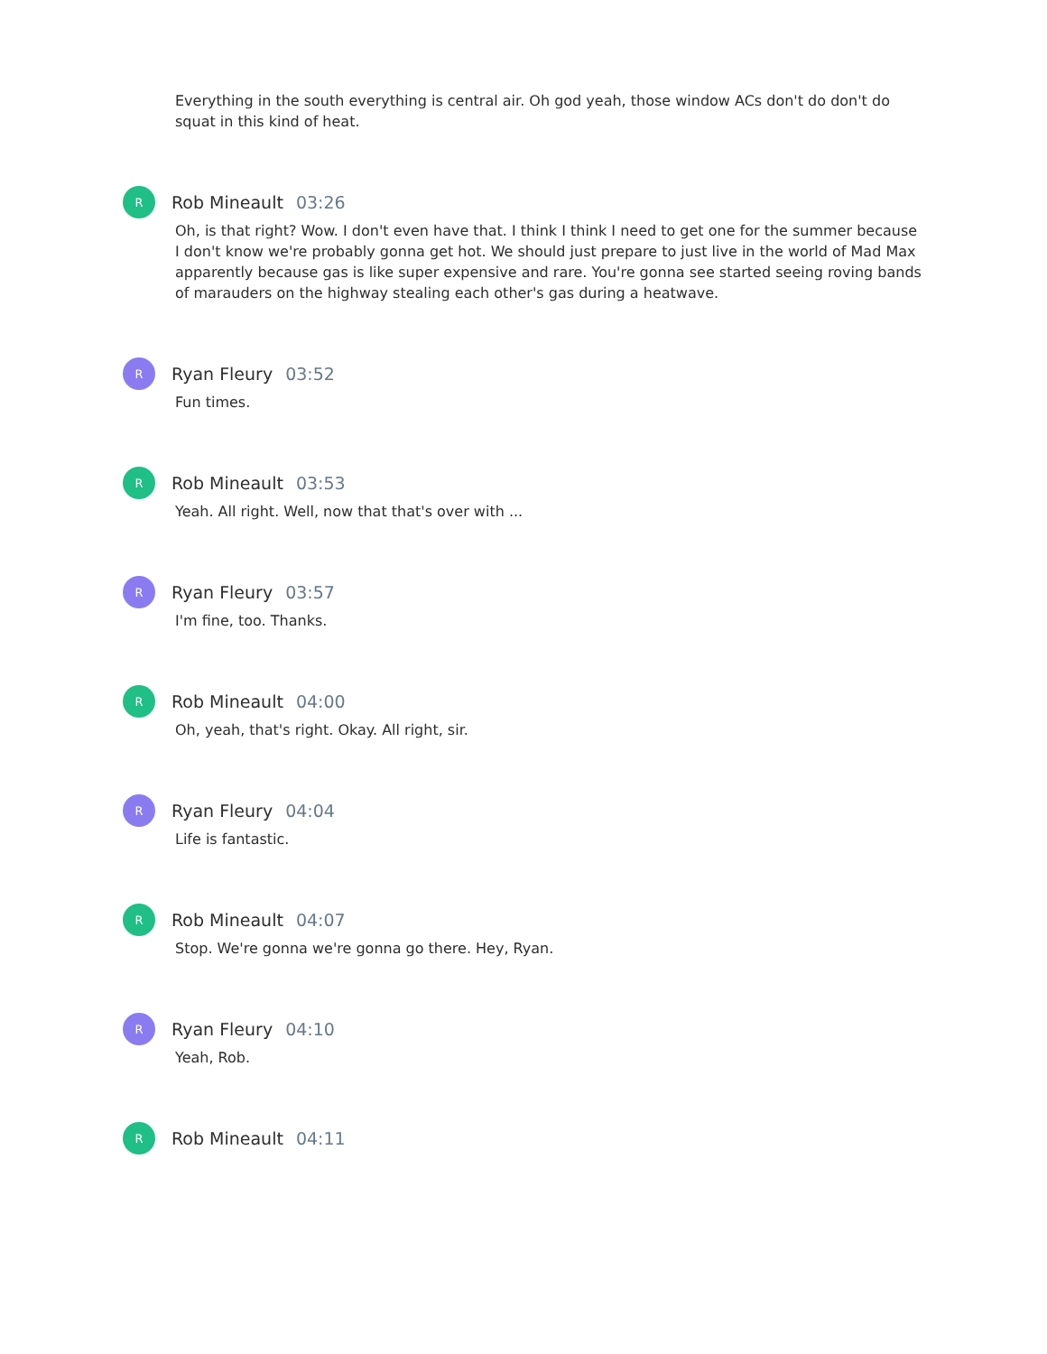Everything in the south everything is central air. Oh god yeah, those window ACs don't do don't do squat in this kind of heat.
R
Rob Mineault 03:26
Oh, is that right? Wow. I don't even have that. I think I think I need to get one for the summer because I don't know we're probably gonna get hot. We should just prepare to just live in the world of Mad Max apparently because gas is like super expensive and rare. You're gonna see started seeing roving bands of marauders on the highway stealing each other's gas during a heatwave.
R
Ryan Fleury 03:52
Fun times.
R
Rob Mineault 03:53
Yeah. All right. Well, now that that's over with ...
R
Ryan Fleury 03:57
I'm fine, too. Thanks.
R
Rob Mineault 04:00
Oh, yeah, that's right. Okay. All right, sir.
R
Ryan Fleury 04:04
Life is fantastic.
R
Rob Mineault 04:07
Stop. We're gonna we're gonna go there. Hey, Ryan.
R
Ryan Fleury 04:10
Yeah, Rob.
R
Rob Mineault 04:11